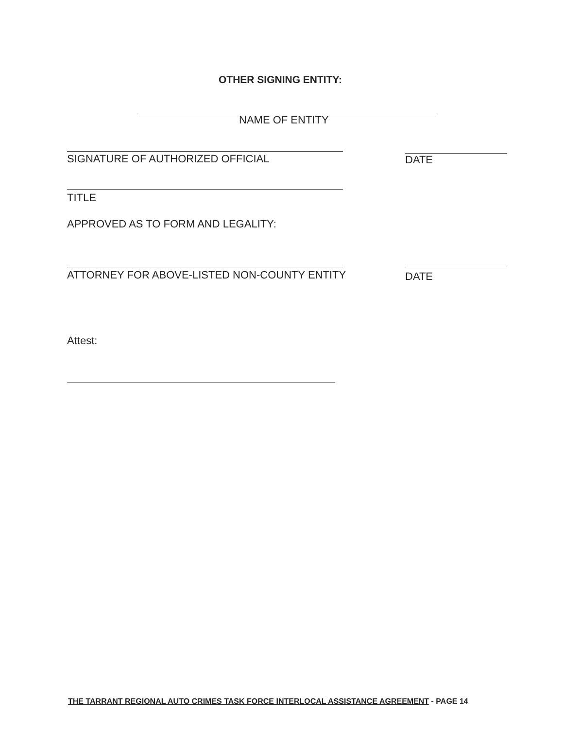OTHER SIGNING ENTITY:
NAME OF ENTITY
SIGNATURE OF AUTHORIZED OFFICIAL
DATE
TITLE
APPROVED AS TO FORM AND LEGALITY:
ATTORNEY FOR ABOVE-LISTED NON-COUNTY ENTITY
DATE
Attest:
THE TARRANT REGIONAL AUTO CRIMES TASK FORCE INTERLOCAL ASSISTANCE AGREEMENT - PAGE 14